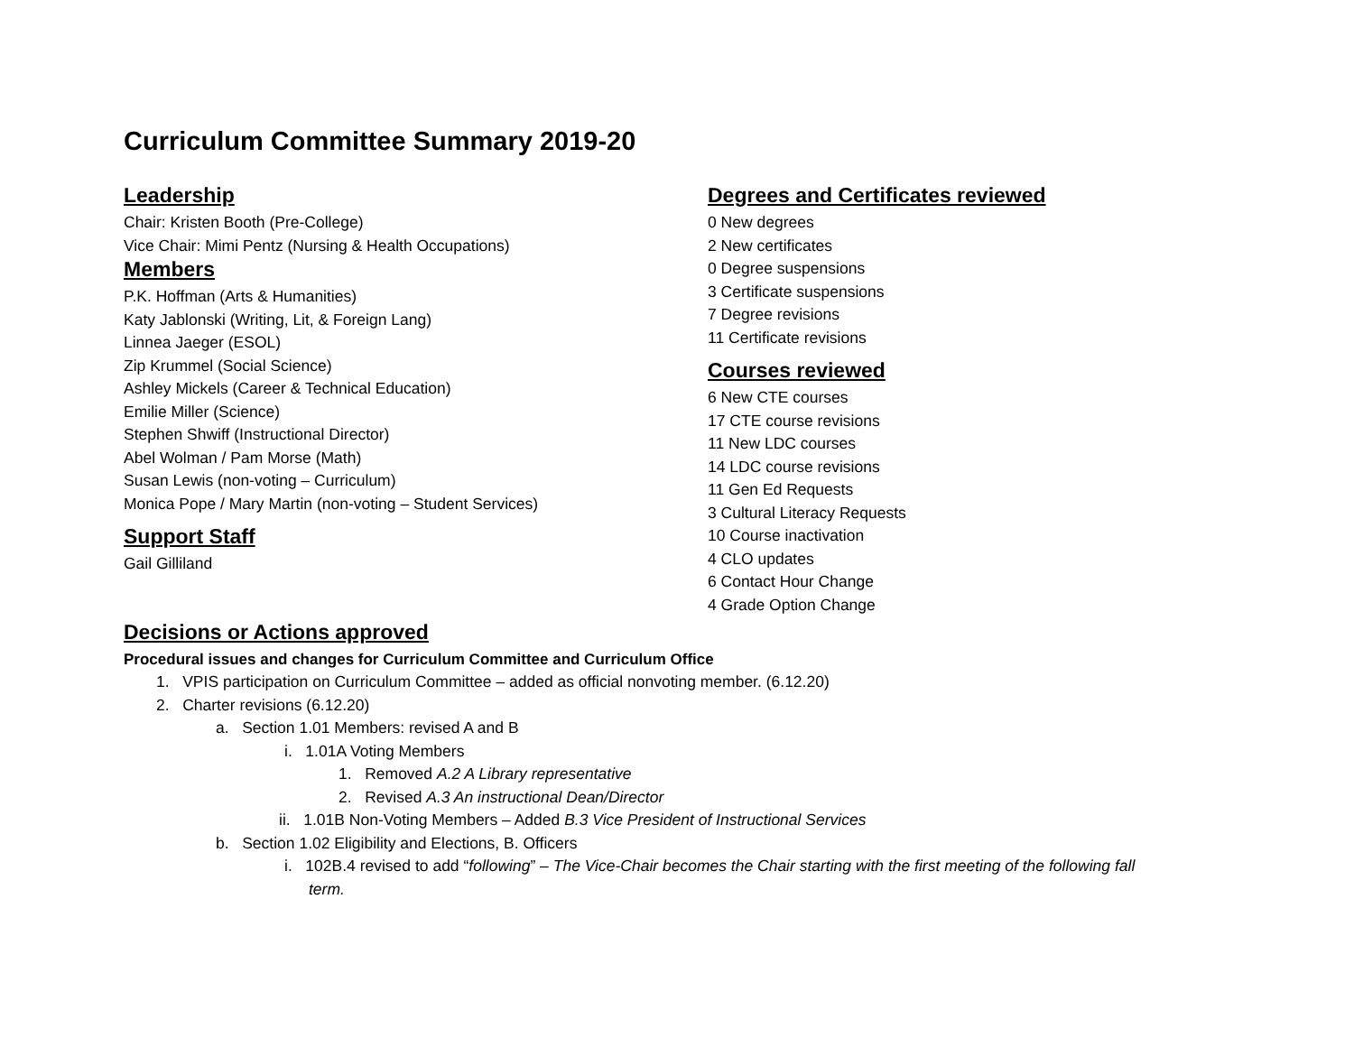Curriculum Committee Summary 2019-20
Leadership
Chair: Kristen Booth (Pre-College)
Vice Chair: Mimi Pentz (Nursing & Health Occupations)
Members
P.K. Hoffman (Arts & Humanities)
Katy Jablonski (Writing, Lit, & Foreign Lang)
Linnea Jaeger (ESOL)
Zip Krummel (Social Science)
Ashley Mickels (Career & Technical Education)
Emilie Miller (Science)
Stephen Shwiff (Instructional Director)
Abel Wolman / Pam Morse (Math)
Susan Lewis (non-voting – Curriculum)
Monica Pope / Mary Martin (non-voting – Student Services)
Support Staff
Gail Gilliland
Degrees and Certificates reviewed
0 New degrees
2 New certificates
0 Degree suspensions
3 Certificate suspensions
7 Degree revisions
11 Certificate revisions
Courses reviewed
6 New CTE courses
17 CTE course revisions
11 New LDC courses
14 LDC course revisions
11 Gen Ed Requests
3 Cultural Literacy Requests
10 Course inactivation
4 CLO updates
6 Contact Hour Change
4 Grade Option Change
Decisions or Actions approved
Procedural issues and changes for Curriculum Committee and Curriculum Office
1. VPIS participation on Curriculum Committee – added as official nonvoting member. (6.12.20)
2. Charter revisions (6.12.20)
a. Section 1.01 Members: revised A and B
i. 1.01A Voting Members
1. Removed A.2 A Library representative
2. Revised A.3 An instructional Dean/Director
ii. 1.01B Non-Voting Members – Added B.3 Vice President of Instructional Services
b. Section 1.02 Eligibility and Elections, B. Officers
i. 102B.4 revised to add “following” – The Vice-Chair becomes the Chair starting with the first meeting of the following fall
term.